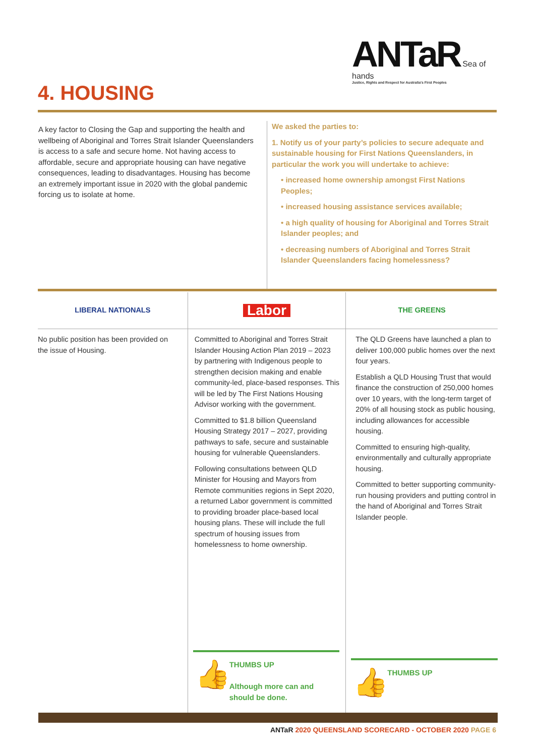ANTaR Sea of hands
Justice, Rights and Respect for Australia's First Peoples
4. HOUSING
A key factor to Closing the Gap and supporting the health and wellbeing of Aboriginal and Torres Strait Islander Queenslanders is access to a safe and secure home. Not having access to affordable, secure and appropriate housing can have negative consequences, leading to disadvantages. Housing has become an extremely important issue in 2020 with the global pandemic forcing us to isolate at home.
We asked the parties to:
1. Notify us of your party’s policies to secure adequate and sustainable housing for First Nations Queenslanders, in particular the work you will undertake to achieve:
• increased home ownership amongst First Nations Peoples;
• increased housing assistance services available;
• a high quality of housing for Aboriginal and Torres Strait Islander peoples; and
• decreasing numbers of Aboriginal and Torres Strait Islander Queenslanders facing homelessness?
LIBERAL NATIONALS
No public position has been provided on the issue of Housing.
Labor
Committed to Aboriginal and Torres Strait Islander Housing Action Plan 2019 – 2023 by partnering with Indigenous people to strengthen decision making and enable community-led, place-based responses. This will be led by The First Nations Housing Advisor working with the government.
Committed to $1.8 billion Queensland Housing Strategy 2017 – 2027, providing pathways to safe, secure and sustainable housing for vulnerable Queenslanders.
Following consultations between QLD Minister for Housing and Mayors from Remote communities regions in Sept 2020, a returned Labor government is committed to providing broader place-based local housing plans. These will include the full spectrum of housing issues from homelessness to home ownership.
👍 THUMBS UP
Although more can and should be done.
THE GREENS
The QLD Greens have launched a plan to deliver 100,000 public homes over the next four years.
Establish a QLD Housing Trust that would finance the construction of 250,000 homes over 10 years, with the long-term target of 20% of all housing stock as public housing, including allowances for accessible housing.
Committed to ensuring high-quality, environmentally and culturally appropriate housing.
Committed to better supporting community-run housing providers and putting control in the hand of Aboriginal and Torres Strait Islander people.
👍 THUMBS UP
ANTaR 2020 QUEENSLAND SCORECARD - OCTOBER 2020 PAGE 6